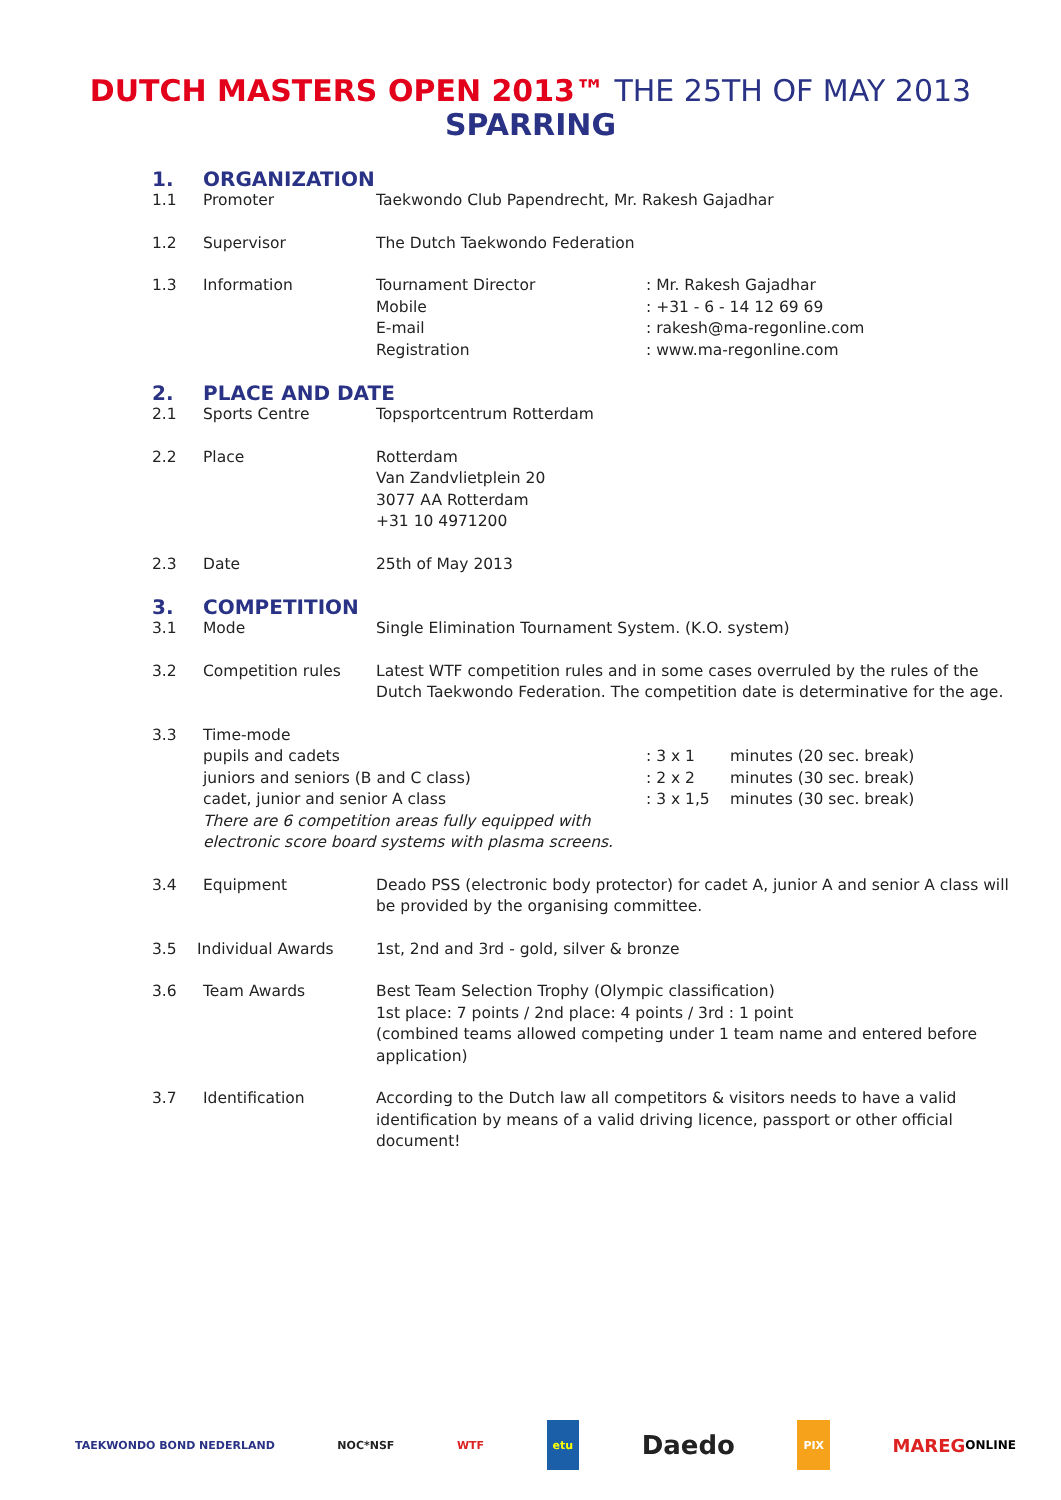DUTCH MASTERS OPEN 2013™ THE 25TH OF MAY 2013
SPARRING
1. ORGANIZATION
1.1 Promoter Taekwondo Club Papendrecht, Mr. Rakesh Gajadhar
1.2 Supervisor The Dutch Taekwondo Federation
1.3 Information Tournament Director
Mobile
E-mail
Registration: Mr. Rakesh Gajadhar
: +31 - 6 - 14 12 69 69
: rakesh@ma-regonline.com
: www.ma-regonline.com
2. PLACE AND DATE
2.1 Sports Centre Topsportcentrum Rotterdam
2.2 Place Rotterdam
Van Zandvlietplein 20
3077 AA Rotterdam
+31 10 4971200
2.3 Date 25th of May 2013
3. COMPETITION
3.1 Mode Single Elimination Tournament System. (K.O. system)
3.2 Competition rules Latest WTF competition rules and in some cases overruled by the rules of the Dutch Taekwondo Federation. The competition date is determinative for the age.
3.3 Time-mode
pupils and cadets
juniors and seniors (B and C class)
cadet, junior and senior A class: 3 x 1
: 2 x 2
: 3 x 1,5 minutes (20 sec. break)
minutes (30 sec. break)
minutes (30 sec. break)
There are 6 competition areas fully equipped with
electronic score board systems with plasma screens.
3.4 Equipment Deado PSS (electronic body protector) for cadet A, junior A and senior A class will be provided by the organising committee.
3.5 Individual Awards 1st, 2nd and 3rd - gold, silver & bronze
3.6 Team Awards Best Team Selection Trophy (Olympic classification)
1st place: 7 points / 2nd place: 4 points / 3rd : 1 point
(combined teams allowed competing under 1 team name and entered before application)
3.7 Identification According to the Dutch law all competitors & visitors needs to have a valid identification by means of a valid driving licence, passport or other official document!
TAEKWONDO BOND NEDERLAND NOC*NSF WTF etu
Daedo
PIX
MAREG ONLINE